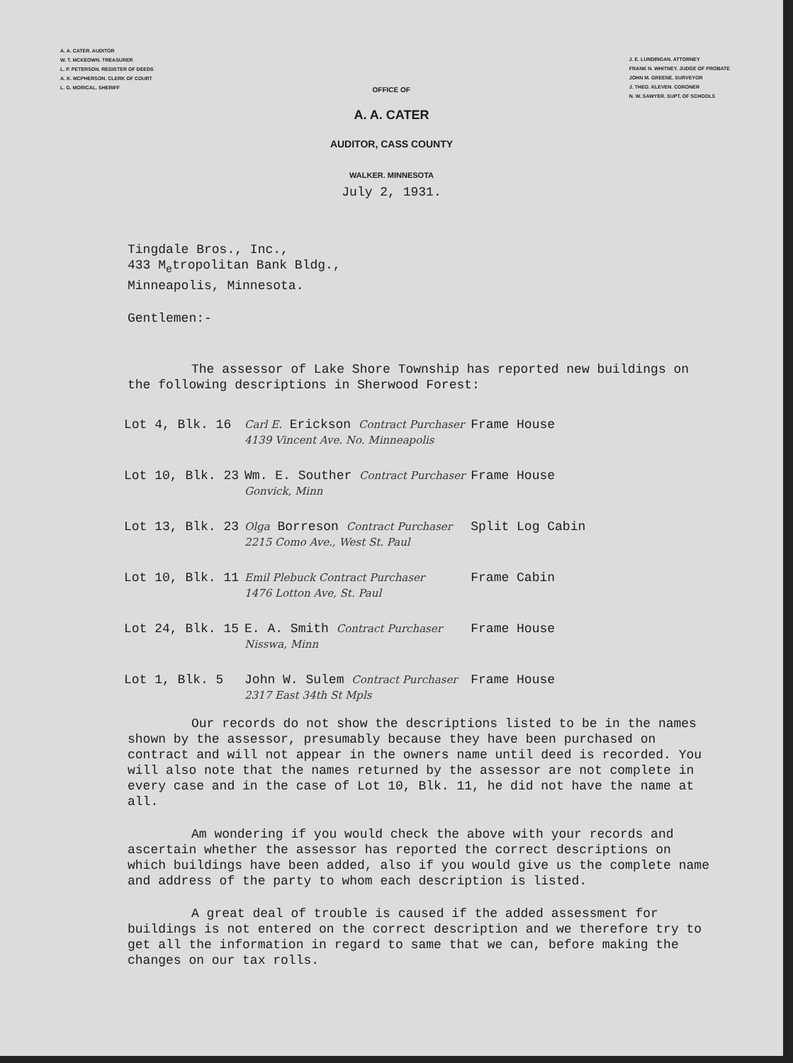A. A. CATER. AUDITOR
W. T. MCKEOWN. TREASURER
L. P. PETERSON. REGISTER OF DEEDS
A. K. MCPHERSON. CLERK OF COURT
L. G. MORICAL. SHERIFF
OFFICE OF
J. E. LUNDRIGAN. ATTORNEY
FRANK N. WHITNEY. JUDGE OF PROBATE
JOHN M. GREENE. SURVEYOR
J. THEO. KLEVEN. CORONER
N. W. SAWYER. SUPT. OF SCHOOLS
A. A. CATER
AUDITOR, CASS COUNTY
WALKER. MINNESOTA
July 2, 1931.
Tingdale Bros., Inc.,
433 M<sub>e</sub>tropolitan Bank Bldg.,
Minneapolis, Minnesota.
Gentlemen:-
The assessor of Lake Shore Township has reported new buildings on the following descriptions in Sherwood Forest:
| Lot 4, Blk. 16 | Carl E. Erickson Contract Purchaser 4139 Vincent Ave. No. Minneapolis | Frame House |
| Lot 10, Blk. 23 | Wm. E. Souther Contract Purchaser Gonvick, Minn | Frame House |
| Lot 13, Blk. 23 | Olga Borreson Contract Purchaser 2215 Como Ave., West St. Paul | Split Log Cabin |
| Lot 10, Blk. 11 | Emil Plebuck Contract Purchaser 1476 Lotton Ave, St. Paul | Frame Cabin |
| Lot 24, Blk. 15 | E. A. Smith Contract Purchaser Nisswa, Minn | Frame House |
| Lot 1, Blk. 5 | John W. Sulem Contract Purchaser 2317 East 34th St Mpls | Frame House |
Our records do not show the descriptions listed to be in the names shown by the assessor, presumably because they have been purchased on contract and will not appear in the owners name until deed is recorded. You will also note that the names returned by the assessor are not complete in every case and in the case of Lot 10, Blk. 11, he did not have the name at all.
Am wondering if you would check the above with your records and ascertain whether the assessor has reported the correct descriptions on which buildings have been added, also if you would give us the complete name and address of the party to whom each description is listed.
A great deal of trouble is caused if the added assessment for buildings is not entered on the correct description and we therefore try to get all the information in regard to same that we can, before making the changes on our tax rolls.